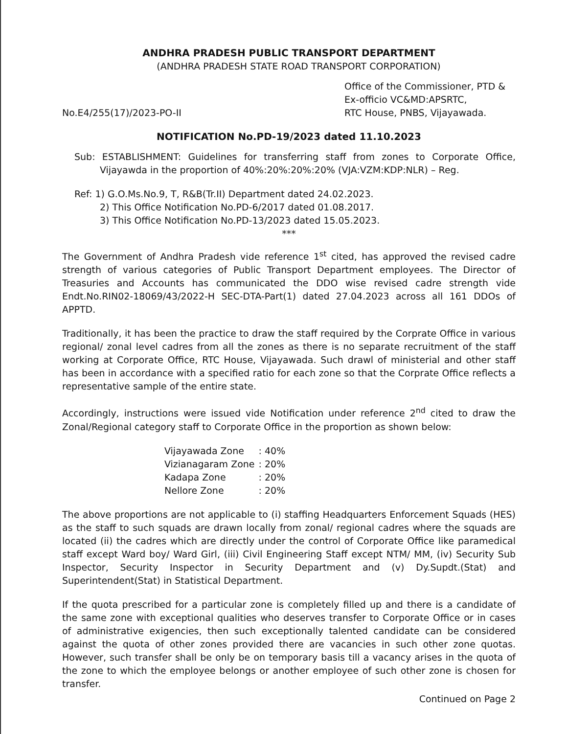ANDHRA PRADESH PUBLIC TRANSPORT DEPARTMENT
(ANDHRA PRADESH STATE ROAD TRANSPORT CORPORATION)
No.E4/255(17)/2023-PO-II
Office of the Commissioner, PTD &
Ex-officio VC&MD:APSRTC,
RTC House, PNBS, Vijayawada.
NOTIFICATION No.PD-19/2023 dated 11.10.2023
Sub: ESTABLISHMENT: Guidelines for transferring staff from zones to Corporate Office, Vijayawda in the proportion of 40%:20%:20%:20% (VJA:VZM:KDP:NLR) – Reg.
Ref: 1) G.O.Ms.No.9, T, R&B(Tr.II) Department dated 24.02.2023.
2) This Office Notification No.PD-6/2017 dated 01.08.2017.
3) This Office Notification No.PD-13/2023 dated 15.05.2023.
***
The Government of Andhra Pradesh vide reference 1<sup>st</sup> cited, has approved the revised cadre strength of various categories of Public Transport Department employees. The Director of Treasuries and Accounts has communicated the DDO wise revised cadre strength vide Endt.No.RIN02-18069/43/2022-H SEC-DTA-Part(1) dated 27.04.2023 across all 161 DDOs of APPTD.
Traditionally, it has been the practice to draw the staff required by the Corprate Office in various regional/ zonal level cadres from all the zones as there is no separate recruitment of the staff working at Corporate Office, RTC House, Vijayawada. Such drawl of ministerial and other staff has been in accordance with a specified ratio for each zone so that the Corprate Office reflects a representative sample of the entire state.
Accordingly, instructions were issued vide Notification under reference 2<sup>nd</sup> cited to draw the Zonal/Regional category staff to Corporate Office in the proportion as shown below:
| Vijayawada Zone | : 40% |
| Vizianagaram Zone | : 20% |
| Kadapa Zone | : 20% |
| Nellore Zone | : 20% |
The above proportions are not applicable to (i) staffing Headquarters Enforcement Squads (HES) as the staff to such squads are drawn locally from zonal/ regional cadres where the squads are located (ii) the cadres which are directly under the control of Corporate Office like paramedical staff except Ward boy/ Ward Girl, (iii) Civil Engineering Staff except NTM/ MM, (iv) Security Sub Inspector, Security Inspector in Security Department and (v) Dy.Supdt.(Stat) and Superintendent(Stat) in Statistical Department.
If the quota prescribed for a particular zone is completely filled up and there is a candidate of the same zone with exceptional qualities who deserves transfer to Corporate Office or in cases of administrative exigencies, then such exceptionally talented candidate can be considered against the quota of other zones provided there are vacancies in such other zone quotas. However, such transfer shall be only be on temporary basis till a vacancy arises in the quota of the zone to which the employee belongs or another employee of such other zone is chosen for transfer.
Continued on Page 2